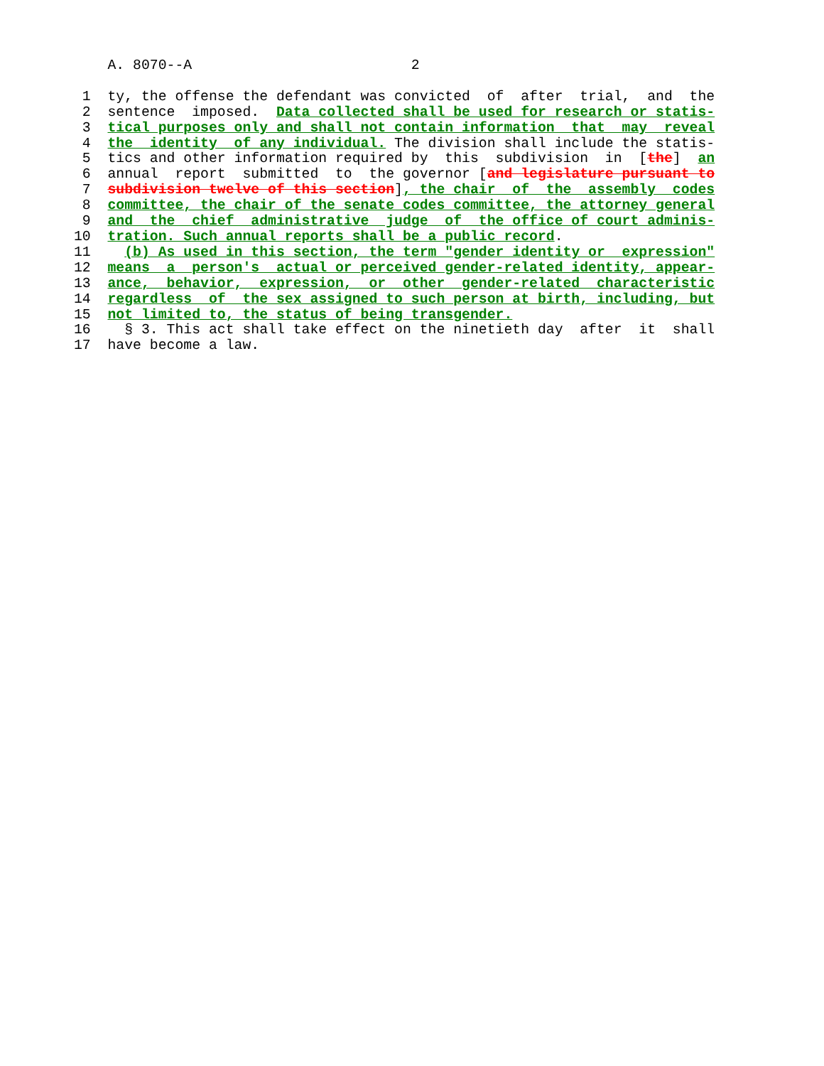A. 8070--A                          2

 1  ty, the offense the defendant was convicted  of  after  trial,  and  the
 2  sentence  imposed.  Data collected shall be used for research or statis-
 3  tical purposes only and shall not contain information  that  may  reveal
 4  the  identity  of any individual. The division shall include the statis-
 5  tics and other information required by  this  subdivision  in  [the]  an
 6  annual  report  submitted  to  the governor [and legislature pursuant to
 7  subdivision twelve of this section], the chair  of  the  assembly  codes
 8  committee, the chair of the senate codes committee, the attorney general
 9  and  the  chief  administrative  judge  of  the office of court adminis-
10  tration. Such annual reports shall be a public record.
11    (b) As used in this section, the term "gender identity or  expression"
12  means  a  person's  actual or perceived gender-related identity, appear-
13  ance,  behavior,  expression,  or  other  gender-related  characteristic
14  regardless  of  the sex assigned to such person at birth, including, but
15  not limited to, the status of being transgender.
16    § 3. This act shall take effect on the ninetieth day  after  it  shall
17  have become a law.